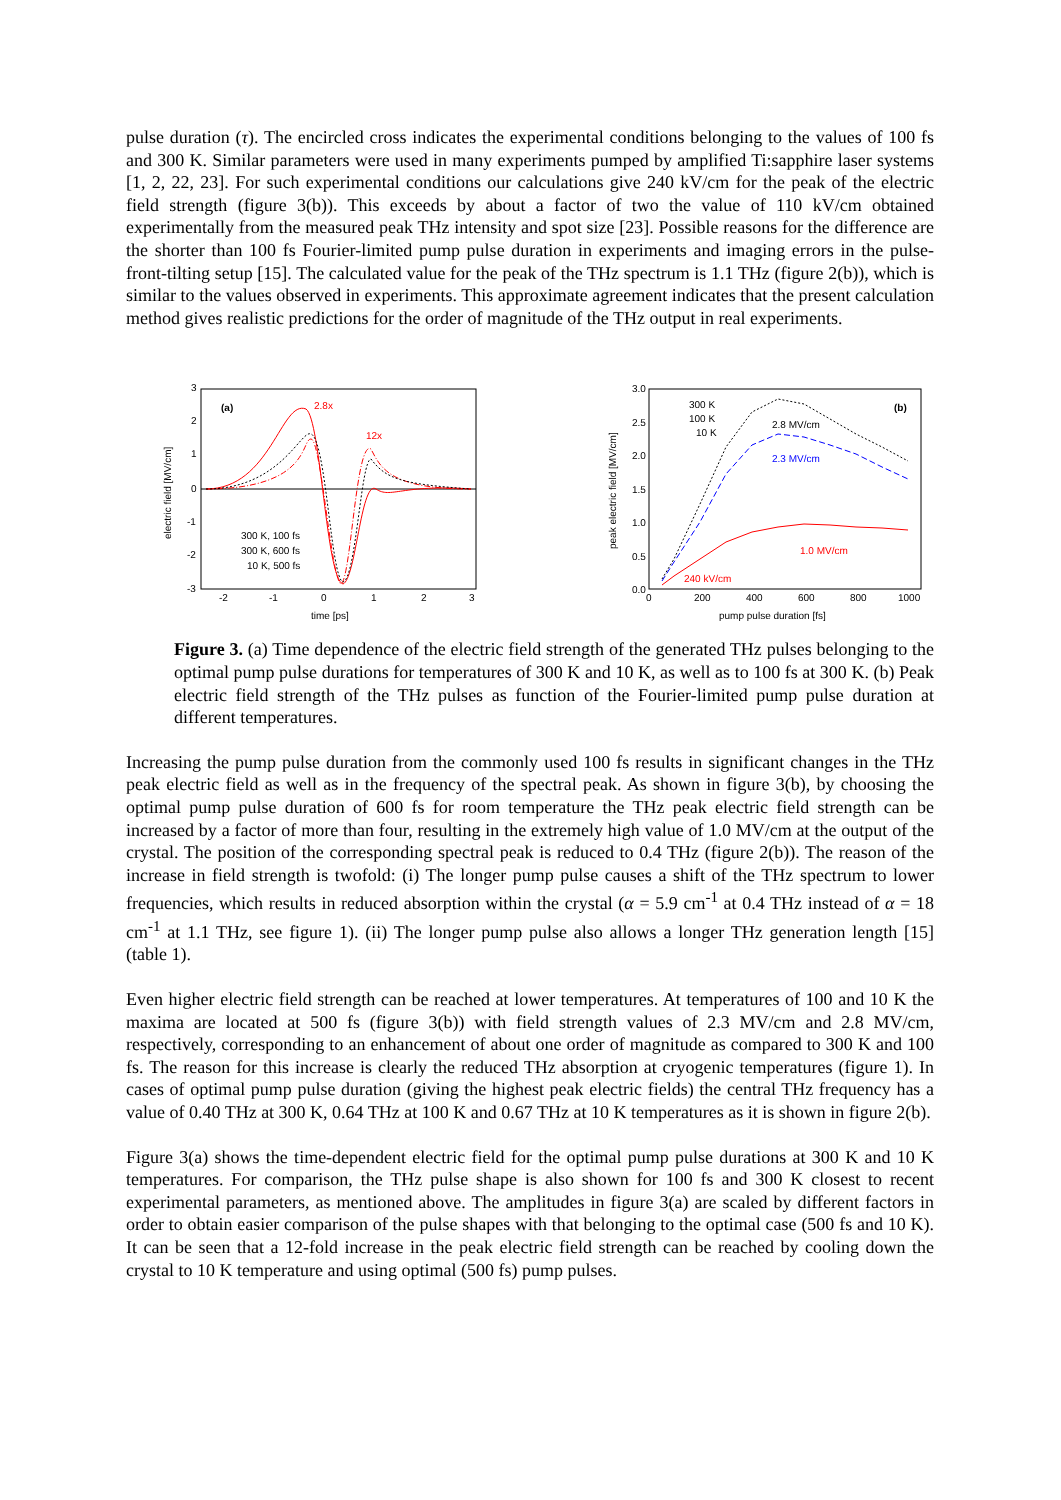pulse duration (τ). The encircled cross indicates the experimental conditions belonging to the values of 100 fs and 300 K. Similar parameters were used in many experiments pumped by amplified Ti:sapphire laser systems [1, 2, 22, 23]. For such experimental conditions our calculations give 240 kV/cm for the peak of the electric field strength (figure 3(b)). This exceeds by about a factor of two the value of 110 kV/cm obtained experimentally from the measured peak THz intensity and spot size [23]. Possible reasons for the difference are the shorter than 100 fs Fourier-limited pump pulse duration in experiments and imaging errors in the pulse-front-tilting setup [15]. The calculated value for the peak of the THz spectrum is 1.1 THz (figure 2(b)), which is similar to the values observed in experiments. This approximate agreement indicates that the present calculation method gives realistic predictions for the order of magnitude of the THz output in real experiments.
(a)
2.8x
12x
300 K, 100 fs
300 K, 600 fs
10 K, 500 fs
3
2
1
0
-1
-2
-3
-2
-1
0
1
2
3
time [ps]
electric field [MV/cm]
(b)
300 K
100 K
10 K
2.8 MV/cm
2.3 MV/cm
1.0 MV/cm
240 kV/cm
3.0
2.5
2.0
1.5
1.0
0.5
0.0
0
200
400
600
800
1000
pump pulse duration [fs]
peak electric field [MV/cm]
Figure 3. (a) Time dependence of the electric field strength of the generated THz pulses belonging to the optimal pump pulse durations for temperatures of 300 K and 10 K, as well as to 100 fs at 300 K. (b) Peak electric field strength of the THz pulses as function of the Fourier-limited pump pulse duration at different temperatures.
Increasing the pump pulse duration from the commonly used 100 fs results in significant changes in the THz peak electric field as well as in the frequency of the spectral peak. As shown in figure 3(b), by choosing the optimal pump pulse duration of 600 fs for room temperature the THz peak electric field strength can be increased by a factor of more than four, resulting in the extremely high value of 1.0 MV/cm at the output of the crystal. The position of the corresponding spectral peak is reduced to 0.4 THz (figure 2(b)). The reason of the increase in field strength is twofold: (i) The longer pump pulse causes a shift of the THz spectrum to lower frequencies, which results in reduced absorption within the crystal (α = 5.9 cm<sup>-1</sup> at 0.4 THz instead of α = 18 cm<sup>-1</sup> at 1.1 THz, see figure 1). (ii) The longer pump pulse also allows a longer THz generation length [15] (table 1).
Even higher electric field strength can be reached at lower temperatures. At temperatures of 100 and 10 K the maxima are located at 500 fs (figure 3(b)) with field strength values of 2.3 MV/cm and 2.8 MV/cm, respectively, corresponding to an enhancement of about one order of magnitude as compared to 300 K and 100 fs. The reason for this increase is clearly the reduced THz absorption at cryogenic temperatures (figure 1). In cases of optimal pump pulse duration (giving the highest peak electric fields) the central THz frequency has a value of 0.40 THz at 300 K, 0.64 THz at 100 K and 0.67 THz at 10 K temperatures as it is shown in figure 2(b).
Figure 3(a) shows the time-dependent electric field for the optimal pump pulse durations at 300 K and 10 K temperatures. For comparison, the THz pulse shape is also shown for 100 fs and 300 K closest to recent experimental parameters, as mentioned above. The amplitudes in figure 3(a) are scaled by different factors in order to obtain easier comparison of the pulse shapes with that belonging to the optimal case (500 fs and 10 K). It can be seen that a 12-fold increase in the peak electric field strength can be reached by cooling down the crystal to 10 K temperature and using optimal (500 fs) pump pulses.